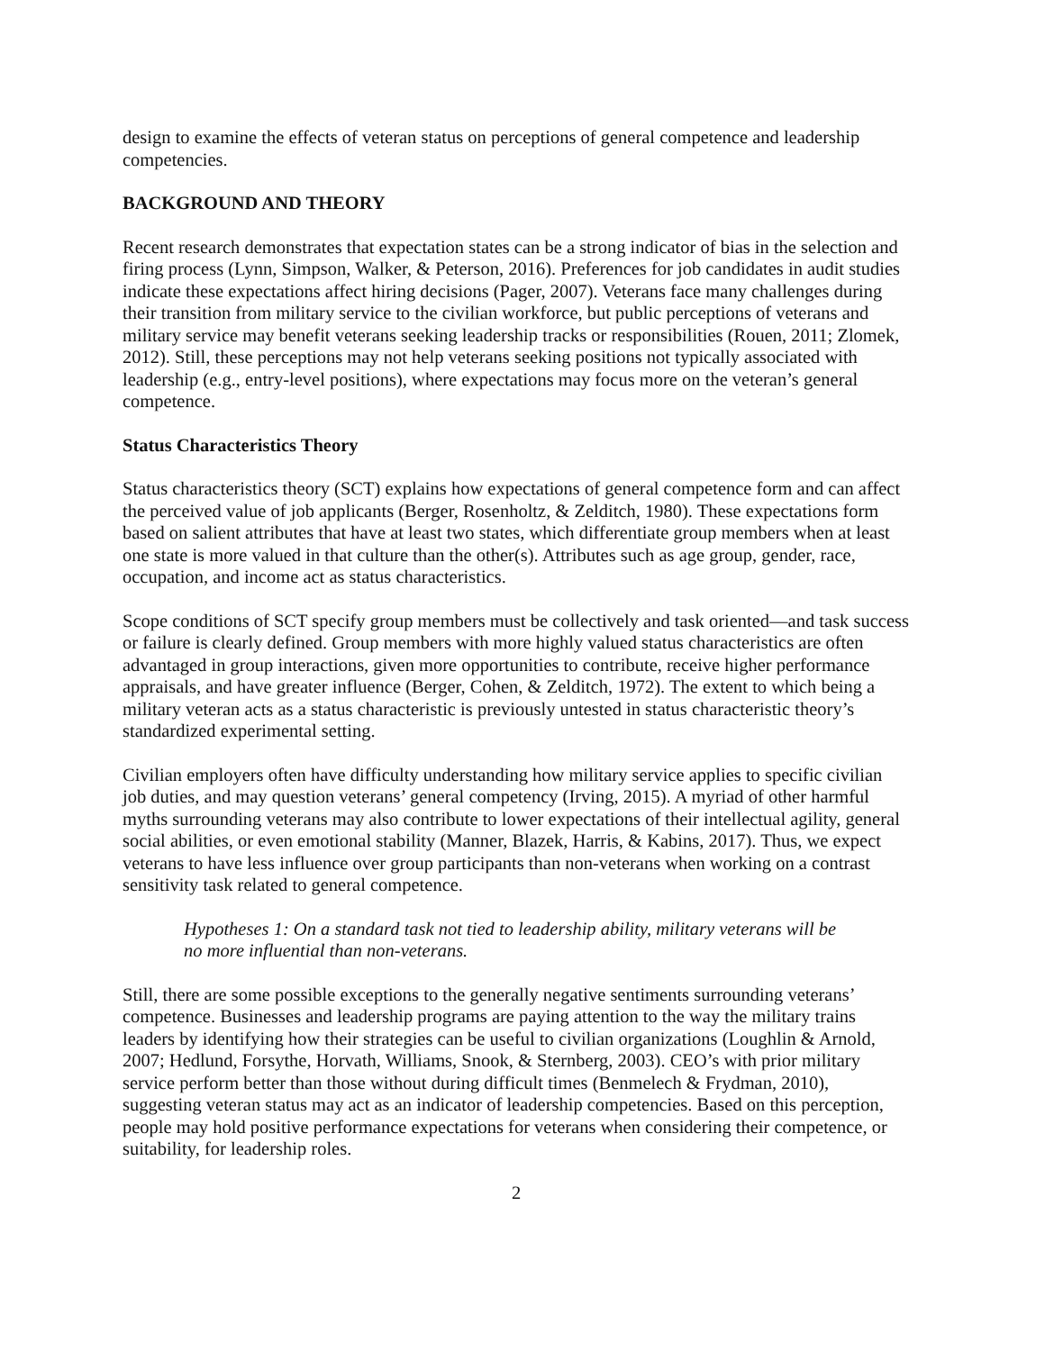design to examine the effects of veteran status on perceptions of general competence and leadership competencies.
BACKGROUND AND THEORY
Recent research demonstrates that expectation states can be a strong indicator of bias in the selection and firing process (Lynn, Simpson, Walker, & Peterson, 2016). Preferences for job candidates in audit studies indicate these expectations affect hiring decisions (Pager, 2007). Veterans face many challenges during their transition from military service to the civilian workforce, but public perceptions of veterans and military service may benefit veterans seeking leadership tracks or responsibilities (Rouen, 2011; Zlomek, 2012). Still, these perceptions may not help veterans seeking positions not typically associated with leadership (e.g., entry-level positions), where expectations may focus more on the veteran’s general competence.
Status Characteristics Theory
Status characteristics theory (SCT) explains how expectations of general competence form and can affect the perceived value of job applicants (Berger, Rosenholtz, & Zelditch, 1980). These expectations form based on salient attributes that have at least two states, which differentiate group members when at least one state is more valued in that culture than the other(s). Attributes such as age group, gender, race, occupation, and income act as status characteristics.
Scope conditions of SCT specify group members must be collectively and task oriented—and task success or failure is clearly defined. Group members with more highly valued status characteristics are often advantaged in group interactions, given more opportunities to contribute, receive higher performance appraisals, and have greater influence (Berger, Cohen, & Zelditch, 1972). The extent to which being a military veteran acts as a status characteristic is previously untested in status characteristic theory’s standardized experimental setting.
Civilian employers often have difficulty understanding how military service applies to specific civilian job duties, and may question veterans’ general competency (Irving, 2015). A myriad of other harmful myths surrounding veterans may also contribute to lower expectations of their intellectual agility, general social abilities, or even emotional stability (Manner, Blazek, Harris, & Kabins, 2017). Thus, we expect veterans to have less influence over group participants than non-veterans when working on a contrast sensitivity task related to general competence.
Hypotheses 1: On a standard task not tied to leadership ability, military veterans will be no more influential than non-veterans.
Still, there are some possible exceptions to the generally negative sentiments surrounding veterans’ competence. Businesses and leadership programs are paying attention to the way the military trains leaders by identifying how their strategies can be useful to civilian organizations (Loughlin & Arnold, 2007; Hedlund, Forsythe, Horvath, Williams, Snook, & Sternberg, 2003). CEO’s with prior military service perform better than those without during difficult times (Benmelech & Frydman, 2010), suggesting veteran status may act as an indicator of leadership competencies. Based on this perception, people may hold positive performance expectations for veterans when considering their competence, or suitability, for leadership roles.
2